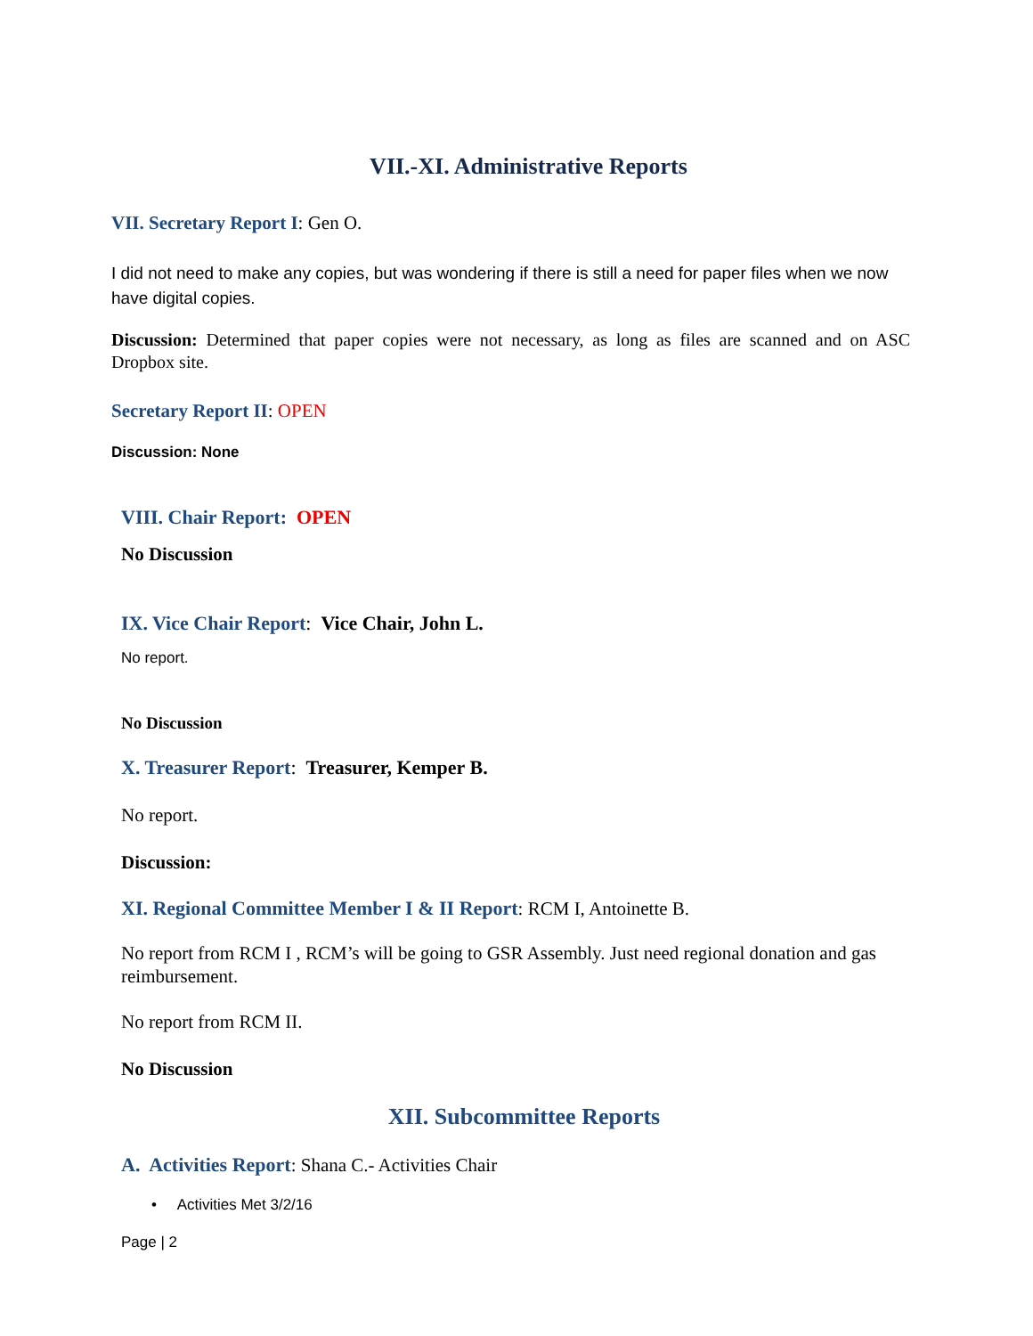VII.-XI. Administrative Reports
VII. Secretary Report I: Gen O.
I did not need to make any copies, but was wondering if there is still a need for paper files when we now have digital copies.
Discussion: Determined that paper copies were not necessary, as long as files are scanned and on ASC Dropbox site.
Secretary Report II: OPEN
Discussion: None
VIII. Chair Report: OPEN
No Discussion
IX. Vice Chair Report: Vice Chair, John L.
No report.
No Discussion
X. Treasurer Report: Treasurer, Kemper B.
No report.
Discussion:
XI. Regional Committee Member I & II Report: RCM I, Antoinette B.
No report from RCM I , RCM’s will be going to GSR Assembly. Just need regional donation and gas reimbursement.
No report from RCM II.
No Discussion
XII. Subcommittee Reports
A. Activities Report: Shana C.- Activities Chair
• Activities Met 3/2/16
Page | 2